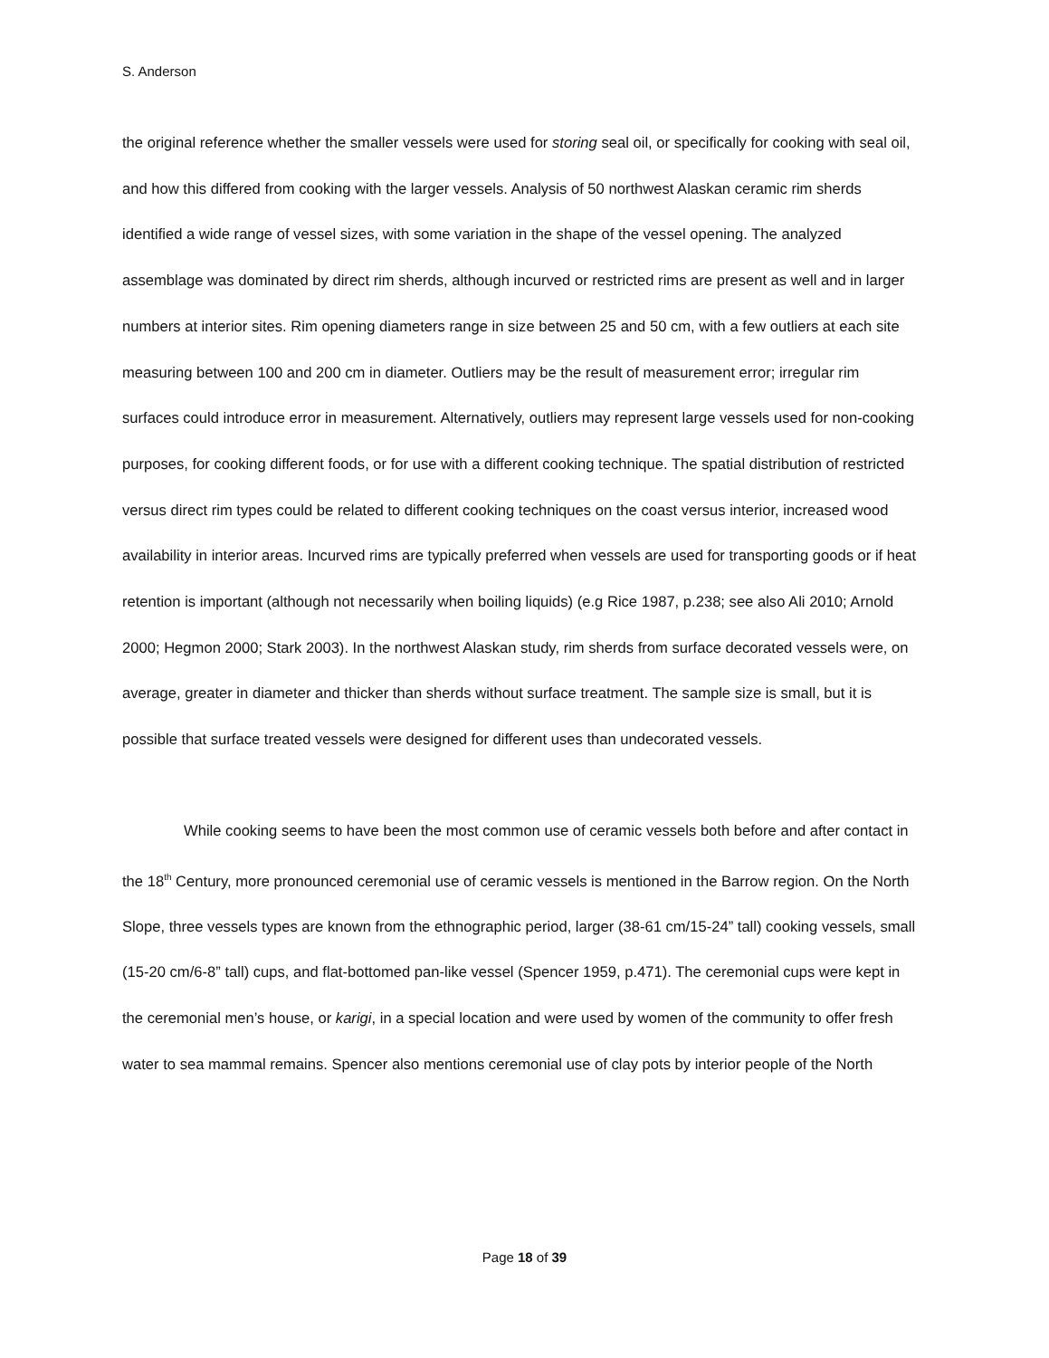S. Anderson
the original reference whether the smaller vessels were used for storing seal oil, or specifically for cooking with seal oil, and how this differed from cooking with the larger vessels. Analysis of 50 northwest Alaskan ceramic rim sherds identified a wide range of vessel sizes, with some variation in the shape of the vessel opening. The analyzed assemblage was dominated by direct rim sherds, although incurved or restricted rims are present as well and in larger numbers at interior sites. Rim opening diameters range in size between 25 and 50 cm, with a few outliers at each site measuring between 100 and 200 cm in diameter. Outliers may be the result of measurement error; irregular rim surfaces could introduce error in measurement. Alternatively, outliers may represent large vessels used for non-cooking purposes, for cooking different foods, or for use with a different cooking technique. The spatial distribution of restricted versus direct rim types could be related to different cooking techniques on the coast versus interior, increased wood availability in interior areas. Incurved rims are typically preferred when vessels are used for transporting goods or if heat retention is important (although not necessarily when boiling liquids) (e.g Rice 1987, p.238; see also Ali 2010; Arnold 2000; Hegmon 2000; Stark 2003). In the northwest Alaskan study, rim sherds from surface decorated vessels were, on average, greater in diameter and thicker than sherds without surface treatment. The sample size is small, but it is possible that surface treated vessels were designed for different uses than undecorated vessels.
While cooking seems to have been the most common use of ceramic vessels both before and after contact in the 18<sup>th</sup> Century, more pronounced ceremonial use of ceramic vessels is mentioned in the Barrow region. On the North Slope, three vessels types are known from the ethnographic period, larger (38-61 cm/15-24” tall) cooking vessels, small (15-20 cm/6-8” tall) cups, and flat-bottomed pan-like vessel (Spencer 1959, p.471). The ceremonial cups were kept in the ceremonial men’s house, or karigi, in a special location and were used by women of the community to offer fresh water to sea mammal remains. Spencer also mentions ceremonial use of clay pots by interior people of the North
Page 18 of 39